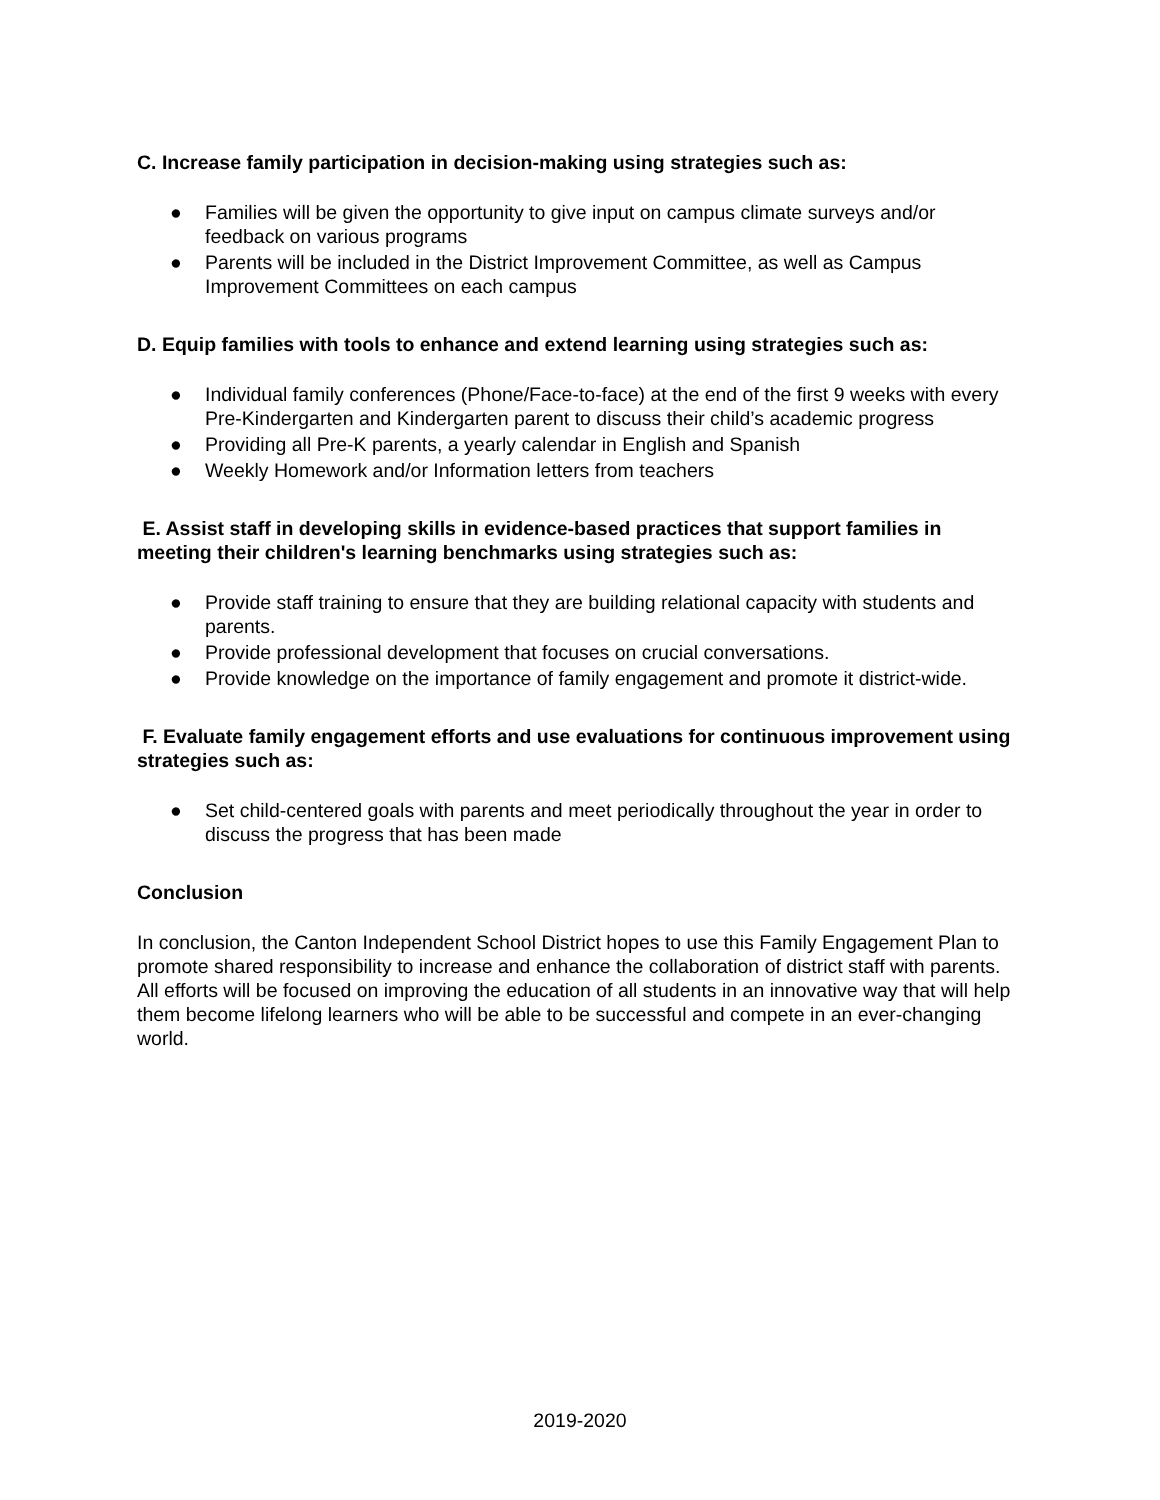C. Increase family participation in decision-making using strategies such as:
● Families will be given the opportunity to give input on campus climate surveys and/or feedback on various programs
● Parents will be included in the District Improvement Committee, as well as Campus Improvement Committees on each campus
D. Equip families with tools to enhance and extend learning using strategies such as:
● Individual family conferences (Phone/Face-to-face) at the end of the first 9 weeks with every Pre-Kindergarten and Kindergarten parent to discuss their child’s academic progress
● Providing all Pre-K parents, a yearly calendar in English and Spanish
● Weekly Homework and/or Information letters from teachers
E. Assist staff in developing skills in evidence-based practices that support families in meeting their children's learning benchmarks using strategies such as:
● Provide staff training to ensure that they are building relational capacity with students and parents.
● Provide professional development that focuses on crucial conversations.
● Provide knowledge on the importance of family engagement and promote it district-wide.
F. Evaluate family engagement efforts and use evaluations for continuous improvement using strategies such as:
● Set child-centered goals with parents and meet periodically throughout the year in order to discuss the progress that has been made
Conclusion
In conclusion, the Canton Independent School District hopes to use this Family Engagement Plan to promote shared responsibility to increase and enhance the collaboration of district staff with parents. All efforts will be focused on improving the education of all students in an innovative way that will help them become lifelong learners who will be able to be successful and compete in an ever-changing world.
2019-2020